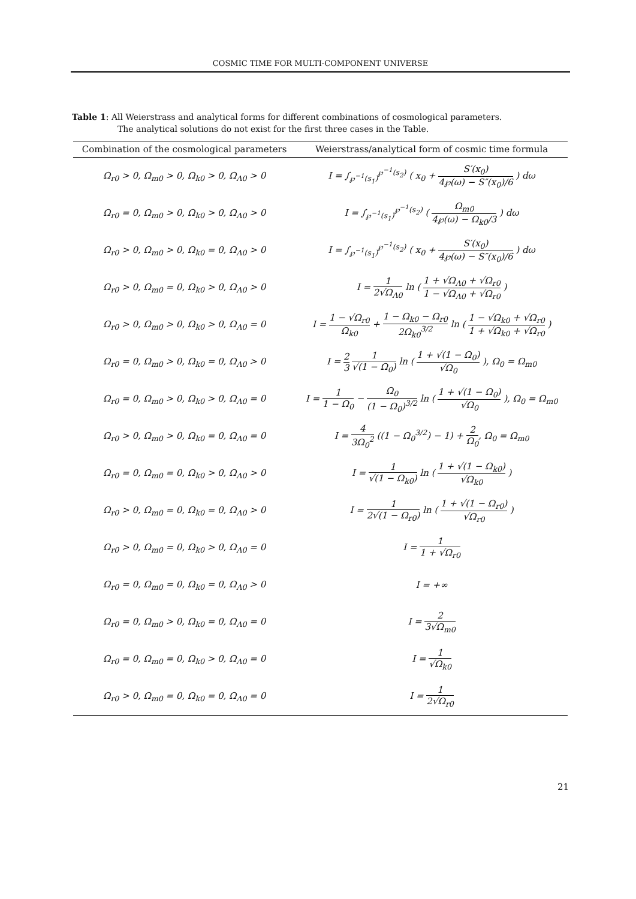COSMIC TIME FOR MULTI-COMPONENT UNIVERSE
Table 1: All Weierstrass and analytical forms for different combinations of cosmological parameters.
The analytical solutions do not exist for the first three cases in the Table.
| Combination of the cosmological parameters | Weierstrass/analytical form of cosmic time formula |
| --- | --- |
| Ω<sub>r0</sub> > 0, Ω<sub>m0</sub> > 0, Ω<sub>k0</sub> > 0, Ω<sub>Λ0</sub> > 0 | I = ∫<sub>℘<sup>−1</sup>(s<sub>1</sub>)</sub><sup>℘<sup>−1</sup>(s<sub>2</sub>)</sup> ( x<sub>0</sub> + S′(x<sub>0</sub>) 4℘(ω) − S″(x<sub>0</sub>)/6 ) dω |
| Ω<sub>r0</sub> = 0, Ω<sub>m0</sub> > 0, Ω<sub>k0</sub> > 0, Ω<sub>Λ0</sub> > 0 | I = ∫<sub>℘<sup>−1</sup>(s<sub>1</sub>)</sub><sup>℘<sup>−1</sup>(s<sub>2</sub>)</sup> ( Ω<sub>m0</sub> 4℘(ω) − Ω<sub>k0</sub>/3 ) dω |
| Ω<sub>r0</sub> > 0, Ω<sub>m0</sub> > 0, Ω<sub>k0</sub> = 0, Ω<sub>Λ0</sub> > 0 | I = ∫<sub>℘<sup>−1</sup>(s<sub>1</sub>)</sub><sup>℘<sup>−1</sup>(s<sub>2</sub>)</sup> ( x<sub>0</sub> + S′(x<sub>0</sub>) 4℘(ω) − S″(x<sub>0</sub>)/6 ) dω |
| Ω<sub>r0</sub> > 0, Ω<sub>m0</sub> = 0, Ω<sub>k0</sub> > 0, Ω<sub>Λ0</sub> > 0 | I = 1 2√Ω<sub>Λ0</sub> ln ( 1 + √Ω<sub>Λ0</sub> + √Ω<sub>r0</sub> 1 − √Ω<sub>Λ0</sub> + √Ω<sub>r0</sub> ) |
| Ω<sub>r0</sub> > 0, Ω<sub>m0</sub> > 0, Ω<sub>k0</sub> > 0, Ω<sub>Λ0</sub> = 0 | I = 1 − √Ω<sub>r0</sub> Ω<sub>k0</sub> + 1 − Ω<sub>k0</sub> − Ω<sub>r0</sub> 2Ω<sub>k0</sub><sup>3/2</sup> ln ( 1 − √Ω<sub>k0</sub> + √Ω<sub>r0</sub> 1 + √Ω<sub>k0</sub> + √Ω<sub>r0</sub> ) |
| Ω<sub>r0</sub> = 0, Ω<sub>m0</sub> > 0, Ω<sub>k0</sub> = 0, Ω<sub>Λ0</sub> > 0 | I = 2 3 1 √(1 − Ω<sub>0</sub>) ln ( 1 + √(1 − Ω<sub>0</sub>) √Ω<sub>0</sub> ), Ω<sub>0</sub> = Ω<sub>m0</sub> |
| Ω<sub>r0</sub> = 0, Ω<sub>m0</sub> > 0, Ω<sub>k0</sub> > 0, Ω<sub>Λ0</sub> = 0 | I = 1 1 − Ω<sub>0</sub> − Ω<sub>0</sub> (1 − Ω<sub>0</sub>)<sup>3/2</sup> ln ( 1 + √(1 − Ω<sub>0</sub>) √Ω<sub>0</sub> ), Ω<sub>0</sub> = Ω<sub>m0</sub> |
| Ω<sub>r0</sub> > 0, Ω<sub>m0</sub> > 0, Ω<sub>k0</sub> = 0, Ω<sub>Λ0</sub> = 0 | I = 4 3Ω<sub>0</sub><sup>2</sup> ((1 − Ω<sub>0</sub><sup>3/2</sup>) − 1) + 2 Ω<sub>0</sub> , Ω<sub>0</sub> = Ω<sub>m0</sub> |
| Ω<sub>r0</sub> = 0, Ω<sub>m0</sub> = 0, Ω<sub>k0</sub> > 0, Ω<sub>Λ0</sub> > 0 | I = 1 √(1 − Ω<sub>k0</sub>) ln ( 1 + √(1 − Ω<sub>k0</sub>) √Ω<sub>k0</sub> ) |
| Ω<sub>r0</sub> > 0, Ω<sub>m0</sub> = 0, Ω<sub>k0</sub> = 0, Ω<sub>Λ0</sub> > 0 | I = 1 2√(1 − Ω<sub>r0</sub>) ln ( 1 + √(1 − Ω<sub>r0</sub>) √Ω<sub>r0</sub> ) |
| Ω<sub>r0</sub> > 0, Ω<sub>m0</sub> = 0, Ω<sub>k0</sub> > 0, Ω<sub>Λ0</sub> = 0 | I = 1 1 + √Ω<sub>r0</sub> |
| Ω<sub>r0</sub> = 0, Ω<sub>m0</sub> = 0, Ω<sub>k0</sub> = 0, Ω<sub>Λ0</sub> > 0 | I = +∞ |
| Ω<sub>r0</sub> = 0, Ω<sub>m0</sub> > 0, Ω<sub>k0</sub> = 0, Ω<sub>Λ0</sub> = 0 | I = 2 3√Ω<sub>m0</sub> |
| Ω<sub>r0</sub> = 0, Ω<sub>m0</sub> = 0, Ω<sub>k0</sub> > 0, Ω<sub>Λ0</sub> = 0 | I = 1 √Ω<sub>k0</sub> |
| Ω<sub>r0</sub> > 0, Ω<sub>m0</sub> = 0, Ω<sub>k0</sub> = 0, Ω<sub>Λ0</sub> = 0 | I = 1 2√Ω<sub>r0</sub> |
21